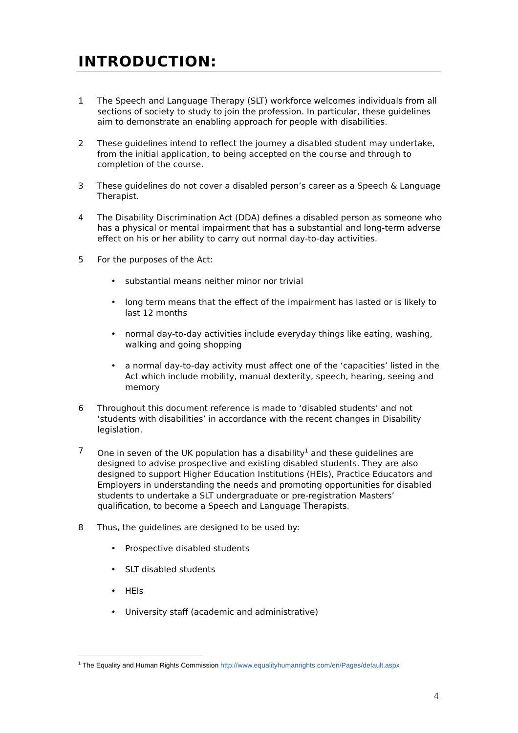INTRODUCTION:
1 The Speech and Language Therapy (SLT) workforce welcomes individuals from all sections of society to study to join the profession. In particular, these guidelines aim to demonstrate an enabling approach for people with disabilities.
2 These guidelines intend to reflect the journey a disabled student may undertake, from the initial application, to being accepted on the course and through to completion of the course.
3 These guidelines do not cover a disabled person’s career as a Speech & Language Therapist.
4 The Disability Discrimination Act (DDA) defines a disabled person as someone who has a physical or mental impairment that has a substantial and long-term adverse effect on his or her ability to carry out normal day-to-day activities.
5 For the purposes of the Act:
• substantial means neither minor nor trivial
• long term means that the effect of the impairment has lasted or is likely to last 12 months
• normal day-to-day activities include everyday things like eating, washing, walking and going shopping
• a normal day-to-day activity must affect one of the ‘capacities’ listed in the Act which include mobility, manual dexterity, speech, hearing, seeing and memory
6 Throughout this document reference is made to ‘disabled students’ and not ‘students with disabilities’ in accordance with the recent changes in Disability legislation.
7 One in seven of the UK population has a disability<sup>1</sup> and these guidelines are designed to advise prospective and existing disabled students. They are also designed to support Higher Education Institutions (HEIs), Practice Educators and Employers in understanding the needs and promoting opportunities for disabled students to undertake a SLT undergraduate or pre-registration Masters’ qualification, to become a Speech and Language Therapists.
8 Thus, the guidelines are designed to be used by:
• Prospective disabled students
• SLT disabled students
• HEIs
• University staff (academic and administrative)
<sup>1</sup> The Equality and Human Rights Commission http://www.equalityhumanrights.com/en/Pages/default.aspx
4